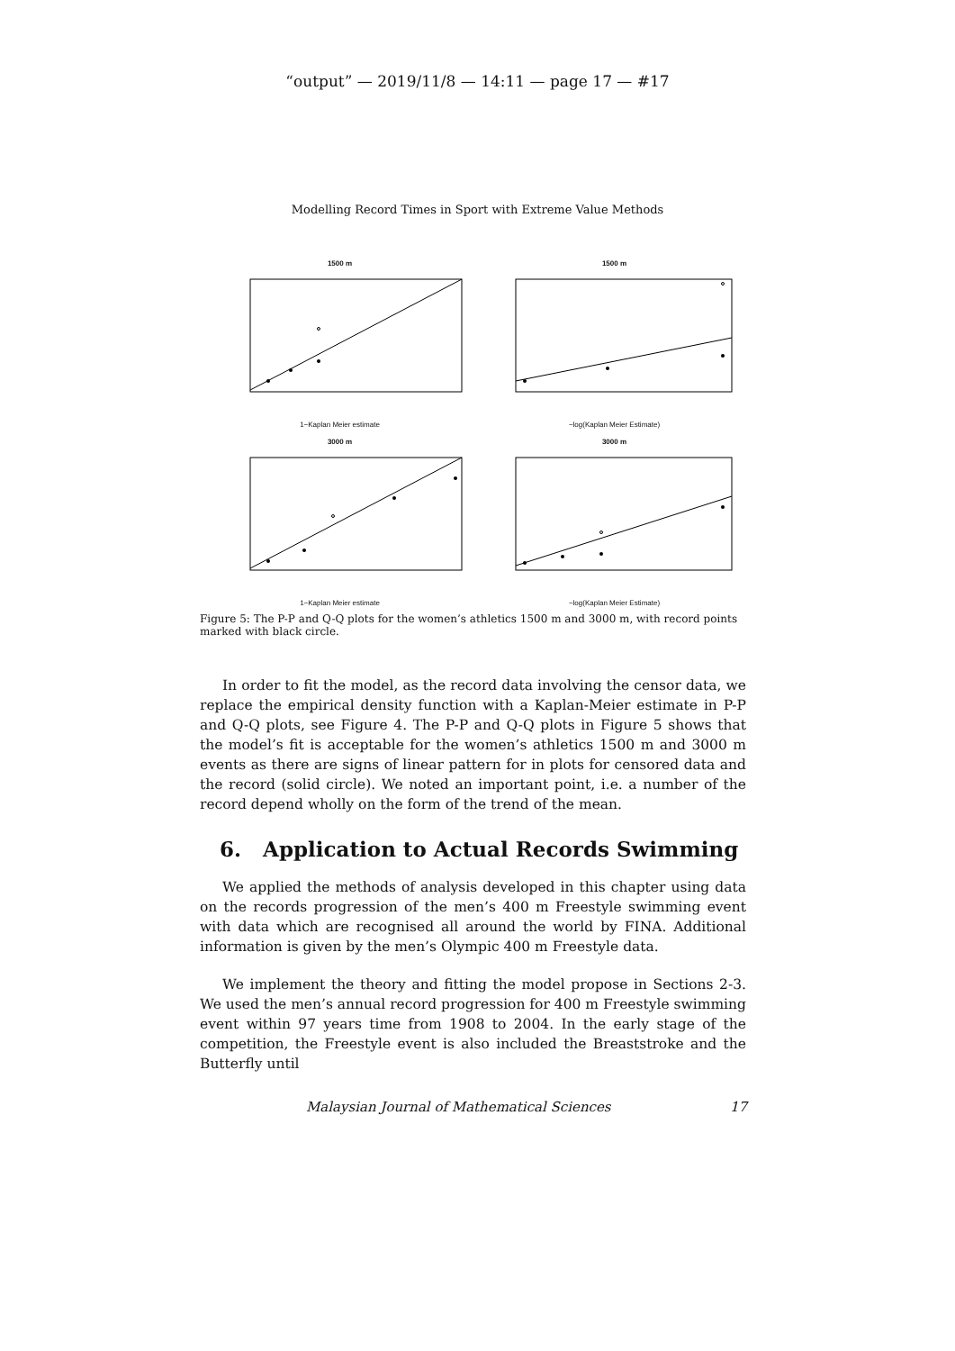“output” — 2019/11/8 — 14:11 — page 17 — #17
Modelling Record Times in Sport with Extreme Value Methods
1500 m
1−Kaplan Meier estimate
1500 m
−log(Kaplan Meier Estimate)
3000 m
1−Kaplan Meier estimate
3000 m
−log(Kaplan Meier Estimate)
Figure 5: The P-P and Q-Q plots for the women’s athletics 1500 m and 3000 m, with record points marked with black circle.
In order to fit the model, as the record data involving the censor data, we replace the empirical density function with a Kaplan-Meier estimate in P-P and Q-Q plots, see Figure 4. The P-P and Q-Q plots in Figure 5 shows that the model’s fit is acceptable for the women’s athletics 1500 m and 3000 m events as there are signs of linear pattern for in plots for censored data and the record (solid circle). We noted an important point, i.e. a number of the record depend wholly on the form of the trend of the mean.
6. Application to Actual Records Swimming
We applied the methods of analysis developed in this chapter using data on the records progression of the men’s 400 m Freestyle swimming event with data which are recognised all around the world by FINA. Additional information is given by the men’s Olympic 400 m Freestyle data.
We implement the theory and fitting the model propose in Sections 2-3. We used the men’s annual record progression for 400 m Freestyle swimming event within 97 years time from 1908 to 2004. In the early stage of the competition, the Freestyle event is also included the Breaststroke and the Butterfly until
Malaysian Journal of Mathematical Sciences 17